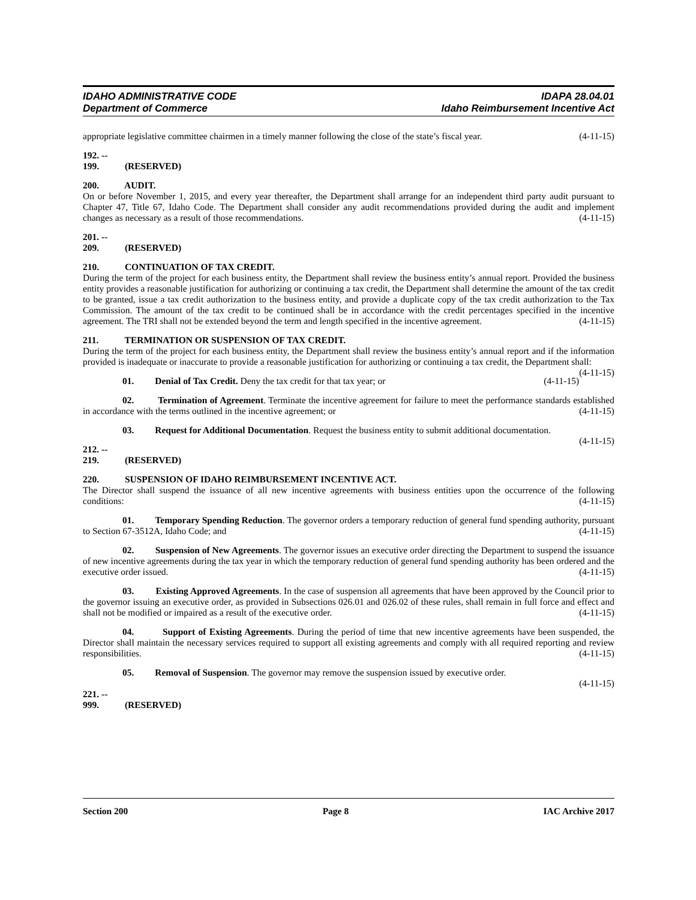IDAHO ADMINISTRATIVE CODE IDAPA 28.04.01
Department of Commerce Idaho Reimbursement Incentive Act
appropriate legislative committee chairmen in a timely manner following the close of the state’s fiscal year. (4-11-15)
192. -- 199. (RESERVED)
200. AUDIT.
On or before November 1, 2015, and every year thereafter, the Department shall arrange for an independent third party audit pursuant to Chapter 47, Title 67, Idaho Code. The Department shall consider any audit recommendations provided during the audit and implement changes as necessary as a result of those recommendations. (4-11-15)
201. -- 209. (RESERVED)
210. CONTINUATION OF TAX CREDIT.
During the term of the project for each business entity, the Department shall review the business entity’s annual report. Provided the business entity provides a reasonable justification for authorizing or continuing a tax credit, the Department shall determine the amount of the tax credit to be granted, issue a tax credit authorization to the business entity, and provide a duplicate copy of the tax credit authorization to the Tax Commission. The amount of the tax credit to be continued shall be in accordance with the credit percentages specified in the incentive agreement. The TRI shall not be extended beyond the term and length specified in the incentive agreement. (4-11-15)
211. TERMINATION OR SUSPENSION OF TAX CREDIT.
During the term of the project for each business entity, the Department shall review the business entity’s annual report and if the information provided is inadequate or inaccurate to provide a reasonable justification for authorizing or continuing a tax credit, the Department shall: (4-11-15)
01. Denial of Tax Credit. Deny the tax credit for that tax year; or (4-11-15)
02. Termination of Agreement. Terminate the incentive agreement for failure to meet the performance standards established in accordance with the terms outlined in the incentive agreement; or (4-11-15)
03. Request for Additional Documentation. Request the business entity to submit additional documentation. (4-11-15)
212. -- 219. (RESERVED)
220. SUSPENSION OF IDAHO REIMBURSEMENT INCENTIVE ACT.
The Director shall suspend the issuance of all new incentive agreements with business entities upon the occurrence of the following conditions: (4-11-15)
01. Temporary Spending Reduction. The governor orders a temporary reduction of general fund spending authority, pursuant to Section 67-3512A, Idaho Code; and (4-11-15)
02. Suspension of New Agreements. The governor issues an executive order directing the Department to suspend the issuance of new incentive agreements during the tax year in which the temporary reduction of general fund spending authority has been ordered and the executive order issued. (4-11-15)
03. Existing Approved Agreements. In the case of suspension all agreements that have been approved by the Council prior to the governor issuing an executive order, as provided in Subsections 026.01 and 026.02 of these rules, shall remain in full force and effect and shall not be modified or impaired as a result of the executive order. (4-11-15)
04. Support of Existing Agreements. During the period of time that new incentive agreements have been suspended, the Director shall maintain the necessary services required to support all existing agreements and comply with all required reporting and review responsibilities. (4-11-15)
05. Removal of Suspension. The governor may remove the suspension issued by executive order.
(4-11-15)
221. -- 999. (RESERVED)
Section 200 Page 8 IAC Archive 2017